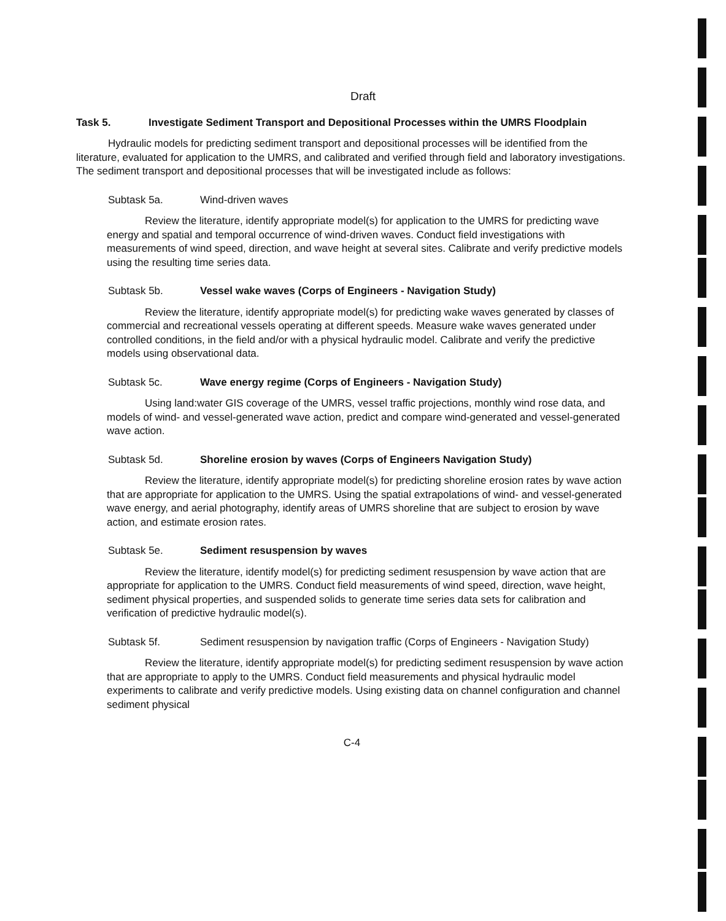Draft
Task 5. Investigate Sediment Transport and Depositional Processes within the UMRS Floodplain
Hydraulic models for predicting sediment transport and depositional processes will be identified from the literature, evaluated for application to the UMRS, and calibrated and verified through field and laboratory investigations. The sediment transport and depositional processes that will be investigated include as follows:
Subtask 5a. Wind-driven waves
Review the literature, identify appropriate model(s) for application to the UMRS for predicting wave energy and spatial and temporal occurrence of wind-driven waves. Conduct field investigations with measurements of wind speed, direction, and wave height at several sites. Calibrate and verify predictive models using the resulting time series data.
Subtask 5b. Vessel wake waves (Corps of Engineers - Navigation Study)
Review the literature, identify appropriate model(s) for predicting wake waves generated by classes of commercial and recreational vessels operating at different speeds. Measure wake waves generated under controlled conditions, in the field and/or with a physical hydraulic model. Calibrate and verify the predictive models using observational data.
Subtask 5c. Wave energy regime (Corps of Engineers - Navigation Study)
Using land:water GIS coverage of the UMRS, vessel traffic projections, monthly wind rose data, and models of wind- and vessel-generated wave action, predict and compare wind-generated and vessel-generated wave action.
Subtask 5d. Shoreline erosion by waves (Corps of Engineers Navigation Study)
Review the literature, identify appropriate model(s) for predicting shoreline erosion rates by wave action that are appropriate for application to the UMRS. Using the spatial extrapolations of wind- and vessel-generated wave energy, and aerial photography, identify areas of UMRS shoreline that are subject to erosion by wave action, and estimate erosion rates.
Subtask 5e. Sediment resuspension by waves
Review the literature, identify model(s) for predicting sediment resuspension by wave action that are appropriate for application to the UMRS. Conduct field measurements of wind speed, direction, wave height, sediment physical properties, and suspended solids to generate time series data sets for calibration and verification of predictive hydraulic model(s).
Subtask 5f. Sediment resuspension by navigation traffic (Corps of Engineers - Navigation Study)
Review the literature, identify appropriate model(s) for predicting sediment resuspension by wave action that are appropriate to apply to the UMRS. Conduct field measurements and physical hydraulic model experiments to calibrate and verify predictive models. Using existing data on channel configuration and channel sediment physical
C-4